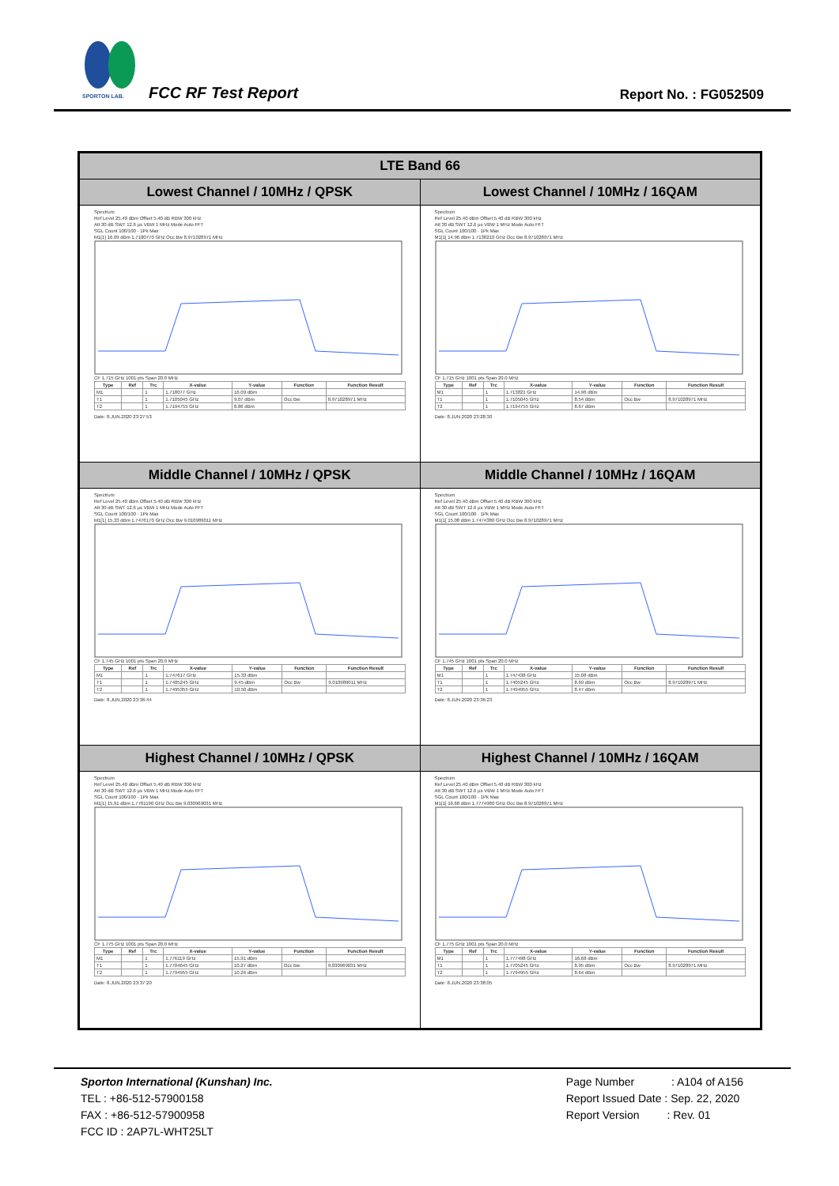SPORTON LAB.
FCC RF Test Report Report No. : FG052509
| LTE Band 66 | |
| --- | --- |
| Lowest Channel / 10MHz / QPSK | Lowest Channel / 10MHz / 16QAM |
| Spectrum Ref Level 25.40 dBm Offset 5.40 dB RBW 300 kHz Att 30 dB SWT 12.6 µs VBW 1 MHz Mode Auto FFT SGL Count 100/100 · 1Pk Max M1[1] 16.09 dBm 1.7180770 GHz Occ Bw 8.971028971 MHz CF 1.715 GHz 1001 pts Span 20.0 MHz / Type / Ref / Trc / X-value / Y-value / Function / Function Result / / --- / --- / --- / --- / --- / --- / --- / / M1 / / 1 / 1.718077 GHz / 16.09 dBm / / / / T1 / / 1 / 1.7105045 GHz / 9.07 dBm / Occ Bw / 8.971028971 MHz / / T2 / / 1 / 1.7194755 GHz / 8.86 dBm / / / Date: 8.JUN.2020 23:27:53 | Spectrum Ref Level 25.40 dBm Offset 5.40 dB RBW 300 kHz Att 30 dB SWT 12.6 µs VBW 1 MHz Mode Auto FFT SGL Count 100/100 · 1Pk Max M1[1] 14.96 dBm 1.7138210 GHz Occ Bw 8.971028971 MHz CF 1.715 GHz 1001 pts Span 20.0 MHz / Type / Ref / Trc / X-value / Y-value / Function / Function Result / / --- / --- / --- / --- / --- / --- / --- / / M1 / / 1 / 1.713821 GHz / 14.96 dBm / / / / T1 / / 1 / 1.7105045 GHz / 8.54 dBm / Occ Bw / 8.971028971 MHz / / T2 / / 1 / 1.7194755 GHz / 8.67 dBm / / / Date: 8.JUN.2020 23:28:30 |
| Middle Channel / 10MHz / QPSK | Middle Channel / 10MHz / 16QAM |
| Spectrum Ref Level 25.40 dBm Offset 5.40 dB RBW 300 kHz Att 30 dB SWT 12.6 µs VBW 1 MHz Mode Auto FFT SGL Count 100/100 · 1Pk Max M1[1] 15.33 dBm 1.7476170 GHz Occ Bw 9.010989011 MHz CF 1.745 GHz 1001 pts Span 20.0 MHz / Type / Ref / Trc / X-value / Y-value / Function / Function Result / / --- / --- / --- / --- / --- / --- / --- / / M1 / / 1 / 1.747617 GHz / 15.33 dBm / / / / T1 / / 1 / 1.7405245 GHz / 9.45 dBm / Occ Bw / 9.010989011 MHz / / T2 / / 1 / 1.7495355 GHz / 10.50 dBm / / / Date: 8.JUN.2020 23:36:44 | Spectrum Ref Level 25.40 dBm Offset 5.40 dB RBW 300 kHz Att 30 dB SWT 12.6 µs VBW 1 MHz Mode Auto FFT SGL Count 100/100 · 1Pk Max M1[1] 15.08 dBm 1.7474380 GHz Occ Bw 8.971028971 MHz CF 1.745 GHz 1001 pts Span 20.0 MHz / Type / Ref / Trc / X-value / Y-value / Function / Function Result / / --- / --- / --- / --- / --- / --- / --- / / M1 / / 1 / 1.747438 GHz / 15.08 dBm / / / / T1 / / 1 / 1.7405245 GHz / 8.69 dBm / Occ Bw / 8.971028971 MHz / / T2 / / 1 / 1.7494955 GHz / 8.47 dBm / / / Date: 8.JUN.2020 23:36:23 |
| Highest Channel / 10MHz / QPSK | Highest Channel / 10MHz / 16QAM |
| Spectrum Ref Level 25.40 dBm Offset 5.40 dB RBW 300 kHz Att 30 dB SWT 12.6 µs VBW 1 MHz Mode Auto FFT SGL Count 100/100 · 1Pk Max M1[1] 15.91 dBm 1.7761190 GHz Occ Bw 9.030969031 MHz CF 1.775 GHz 1001 pts Span 20.0 MHz / Type / Ref / Trc / X-value / Y-value / Function / Function Result / / --- / --- / --- / --- / --- / --- / --- / / M1 / / 1 / 1.776119 GHz / 15.91 dBm / / / / T1 / / 1 / 1.7704645 GHz / 10.27 dBm / Occ Bw / 9.030969031 MHz / / T2 / / 1 / 1.7794955 GHz / 10.26 dBm / / / Date: 8.JUN.2020 23:37:20 | Spectrum Ref Level 25.40 dBm Offset 5.40 dB RBW 300 kHz Att 30 dB SWT 12.6 µs VBW 1 MHz Mode Auto FFT SGL Count 100/100 · 1Pk Max M1[1] 16.68 dBm 1.7774980 GHz Occ Bw 8.971028971 MHz CF 1.775 GHz 1001 pts Span 20.0 MHz / Type / Ref / Trc / X-value / Y-value / Function / Function Result / / --- / --- / --- / --- / --- / --- / --- / / M1 / / 1 / 1.777498 GHz / 16.68 dBm / / / / T1 / / 1 / 1.7705245 GHz / 8.95 dBm / Occ Bw / 8.971028971 MHz / / T2 / / 1 / 1.7794955 GHz / 8.64 dBm / / / Date: 8.JUN.2020 23:38:05 |
Sporton International (Kunshan) Inc.
TEL : +86-512-57900158
FAX : +86-512-57900958
FCC ID : 2AP7L-WHT25LT
Page Number : A104 of A156
Report Issued Date : Sep. 22, 2020
Report Version : Rev. 01